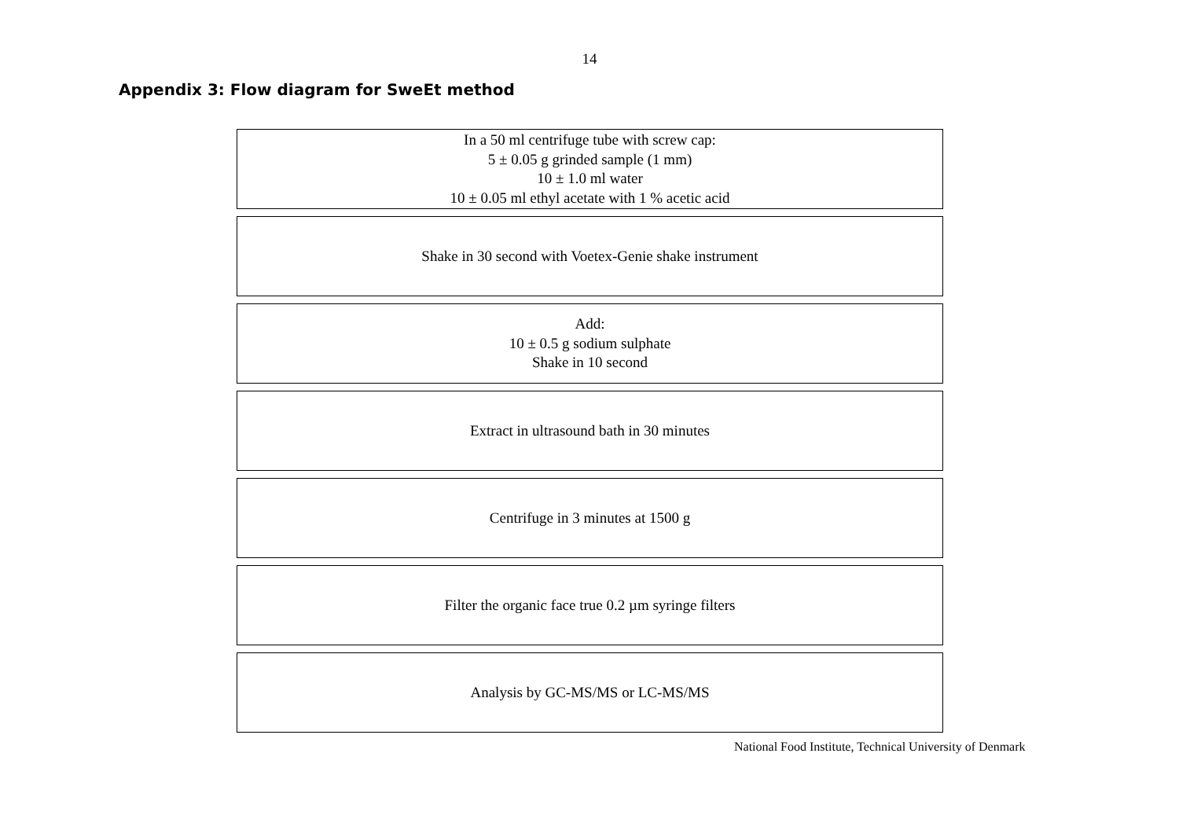14
Appendix 3: Flow diagram for SweEt method
In a 50 ml centrifuge tube with screw cap:
5 ± 0.05 g grinded sample (1 mm)
10 ± 1.0 ml water
10 ± 0.05 ml ethyl acetate with 1 % acetic acid
Shake in 30 second with Voetex-Genie shake instrument
Add:
10 ± 0.5 g sodium sulphate
Shake in 10 second
Extract in ultrasound bath in 30 minutes
Centrifuge in 3 minutes at 1500 g
Filter the organic face true 0.2 µm syringe filters
Analysis by GC-MS/MS or LC-MS/MS
National Food Institute, Technical University of Denmark